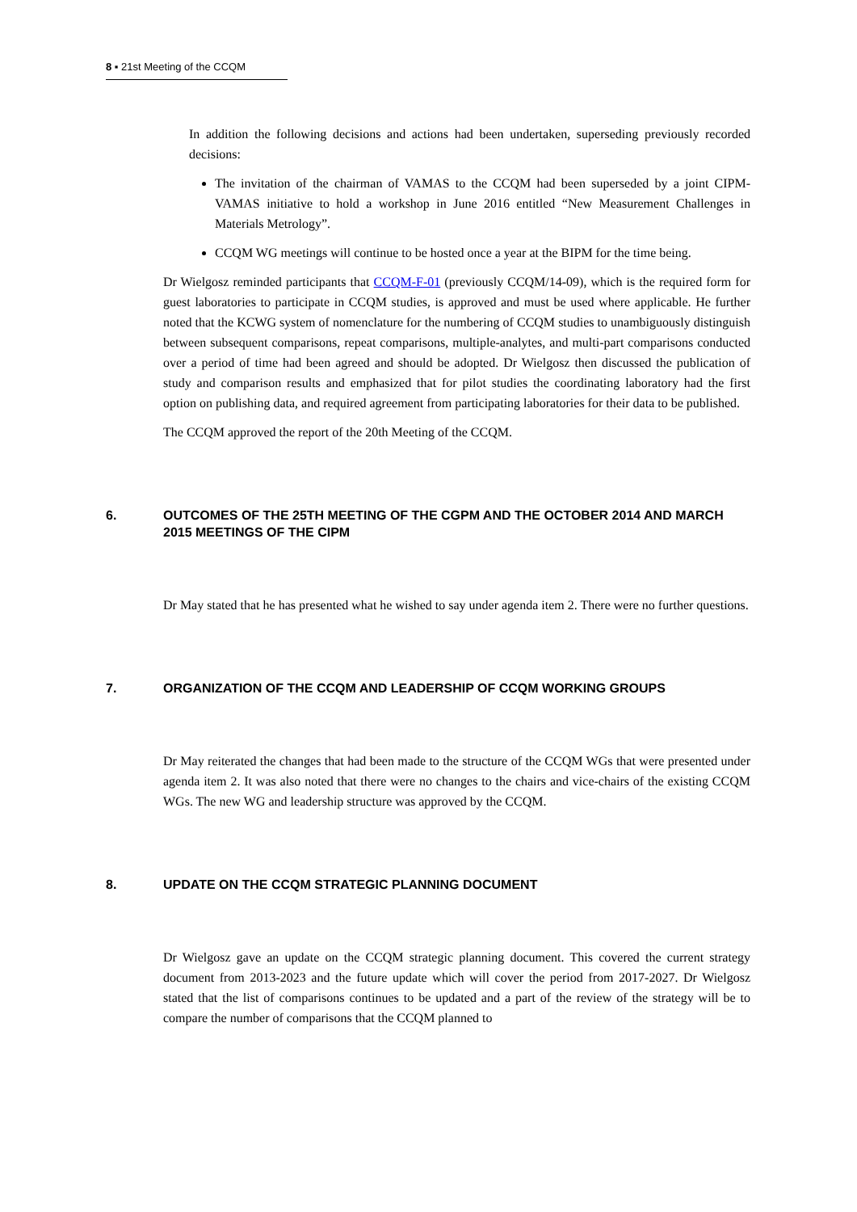8 ▪ 21st Meeting of the CCQM
In addition the following decisions and actions had been undertaken, superseding previously recorded decisions:
The invitation of the chairman of VAMAS to the CCQM had been superseded by a joint CIPM-VAMAS initiative to hold a workshop in June 2016 entitled “New Measurement Challenges in Materials Metrology”.
CCQM WG meetings will continue to be hosted once a year at the BIPM for the time being.
Dr Wielgosz reminded participants that CCQM-F-01 (previously CCQM/14-09), which is the required form for guest laboratories to participate in CCQM studies, is approved and must be used where applicable. He further noted that the KCWG system of nomenclature for the numbering of CCQM studies to unambiguously distinguish between subsequent comparisons, repeat comparisons, multiple-analytes, and multi-part comparisons conducted over a period of time had been agreed and should be adopted. Dr Wielgosz then discussed the publication of study and comparison results and emphasized that for pilot studies the coordinating laboratory had the first option on publishing data, and required agreement from participating laboratories for their data to be published.
The CCQM approved the report of the 20th Meeting of the CCQM.
6. OUTCOMES OF THE 25TH MEETING OF THE CGPM AND THE OCTOBER 2014 AND MARCH 2015 MEETINGS OF THE CIPM
Dr May stated that he has presented what he wished to say under agenda item 2. There were no further questions.
7. ORGANIZATION OF THE CCQM AND LEADERSHIP OF CCQM WORKING GROUPS
Dr May reiterated the changes that had been made to the structure of the CCQM WGs that were presented under agenda item 2. It was also noted that there were no changes to the chairs and vice-chairs of the existing CCQM WGs. The new WG and leadership structure was approved by the CCQM.
8. UPDATE ON THE CCQM STRATEGIC PLANNING DOCUMENT
Dr Wielgosz gave an update on the CCQM strategic planning document. This covered the current strategy document from 2013-2023 and the future update which will cover the period from 2017-2027. Dr Wielgosz stated that the list of comparisons continues to be updated and a part of the review of the strategy will be to compare the number of comparisons that the CCQM planned to